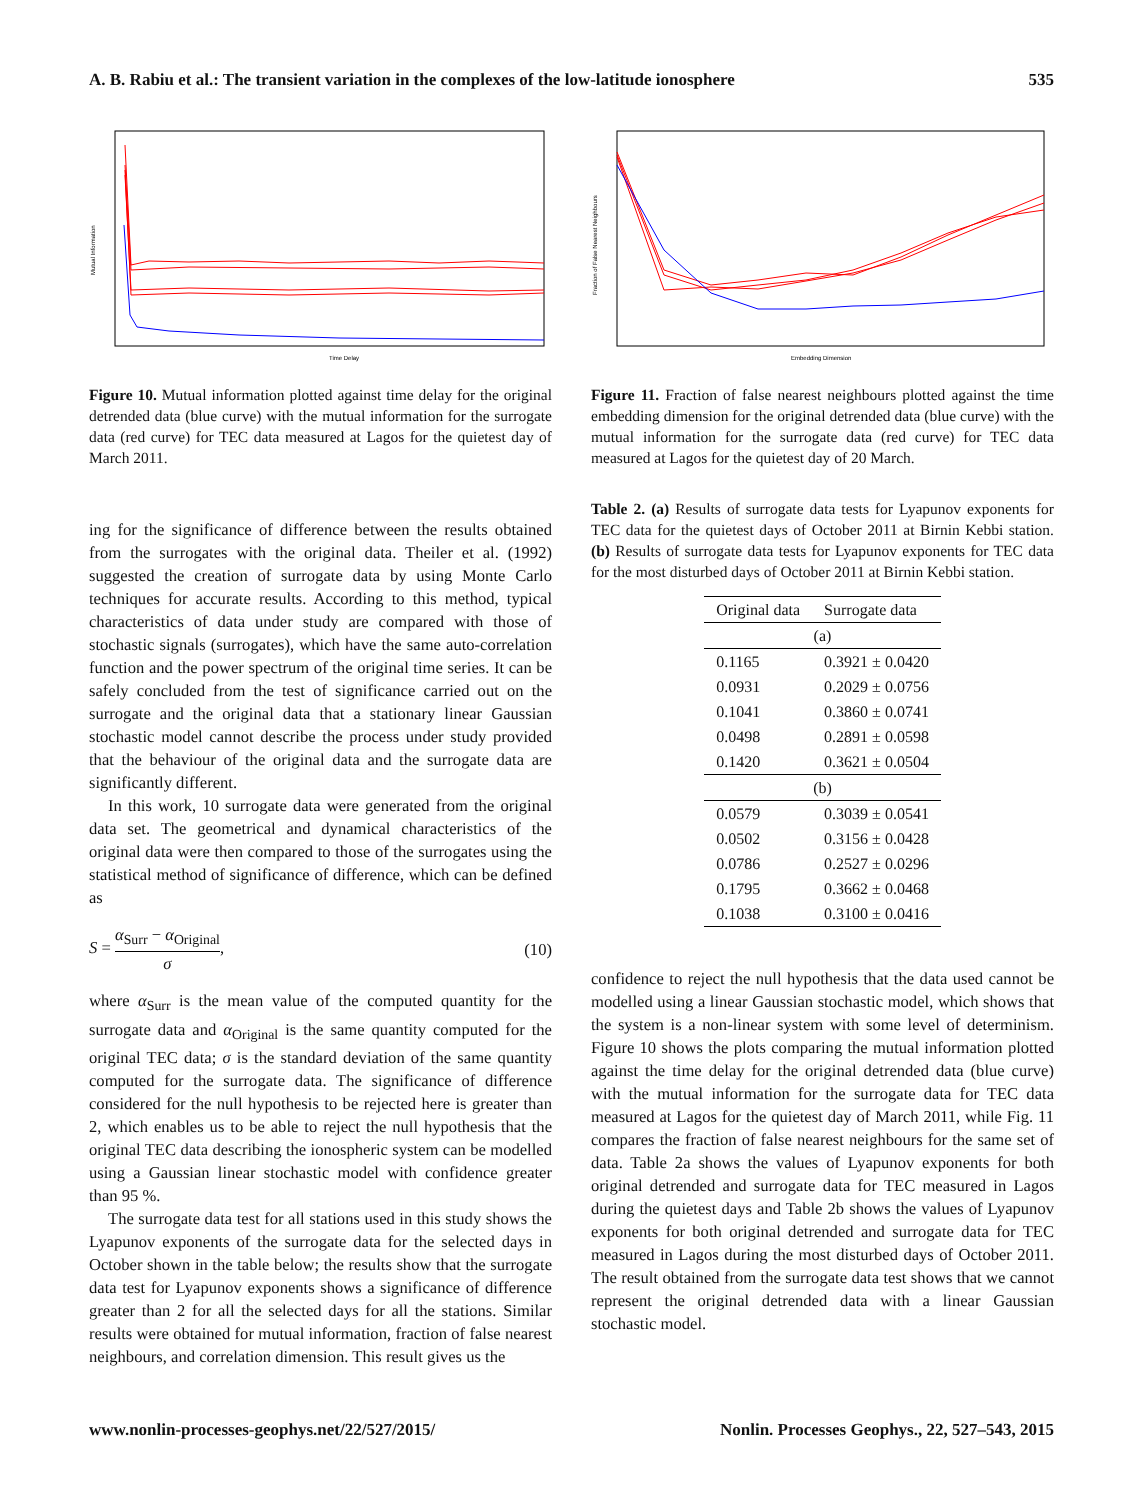A. B. Rabiu et al.: The transient variation in the complexes of the low-latitude ionosphere 535
Time Delay
Mutual Information
Figure 10. Mutual information plotted against time delay for the original detrended data (blue curve) with the mutual information for the surrogate data (red curve) for TEC data measured at Lagos for the quietest day of March 2011.
ing for the significance of difference between the results obtained from the surrogates with the original data. Theiler et al. (1992) suggested the creation of surrogate data by using Monte Carlo techniques for accurate results. According to this method, typical characteristics of data under study are compared with those of stochastic signals (surrogates), which have the same auto-correlation function and the power spectrum of the original time series. It can be safely concluded from the test of significance carried out on the surrogate and the original data that a stationary linear Gaussian stochastic model cannot describe the process under study provided that the behaviour of the original data and the surrogate data are significantly different.
In this work, 10 surrogate data were generated from the original data set. The geometrical and dynamical characteristics of the original data were then compared to those of the surrogates using the statistical method of significance of difference, which can be defined as
S = α<sub>Surr</sub> − α<sub>Original</sub> σ, (10)
where α<sub>Surr</sub> is the mean value of the computed quantity for the surrogate data and α<sub>Original</sub> is the same quantity computed for the original TEC data; σ is the standard deviation of the same quantity computed for the surrogate data. The significance of difference considered for the null hypothesis to be rejected here is greater than 2, which enables us to be able to reject the null hypothesis that the original TEC data describing the ionospheric system can be modelled using a Gaussian linear stochastic model with confidence greater than 95 %.
The surrogate data test for all stations used in this study shows the Lyapunov exponents of the surrogate data for the selected days in October shown in the table below; the results show that the surrogate data test for Lyapunov exponents shows a significance of difference greater than 2 for all the selected days for all the stations. Similar results were obtained for mutual information, fraction of false nearest neighbours, and correlation dimension. This result gives us the
Embedding Dimension
Fraction of False Nearest Neighbours
Figure 11. Fraction of false nearest neighbours plotted against the time embedding dimension for the original detrended data (blue curve) with the mutual information for the surrogate data (red curve) for TEC data measured at Lagos for the quietest day of 20 March.
Table 2. (a) Results of surrogate data tests for Lyapunov exponents for TEC data for the quietest days of October 2011 at Birnin Kebbi station. (b) Results of surrogate data tests for Lyapunov exponents for TEC data for the most disturbed days of October 2011 at Birnin Kebbi station.
| Original data | Surrogate data |
| --- | --- |
| (a) | |
| 0.1165 | 0.3921 ± 0.0420 |
| 0.0931 | 0.2029 ± 0.0756 |
| 0.1041 | 0.3860 ± 0.0741 |
| 0.0498 | 0.2891 ± 0.0598 |
| 0.1420 | 0.3621 ± 0.0504 |
| (b) | |
| 0.0579 | 0.3039 ± 0.0541 |
| 0.0502 | 0.3156 ± 0.0428 |
| 0.0786 | 0.2527 ± 0.0296 |
| 0.1795 | 0.3662 ± 0.0468 |
| 0.1038 | 0.3100 ± 0.0416 |
confidence to reject the null hypothesis that the data used cannot be modelled using a linear Gaussian stochastic model, which shows that the system is a non-linear system with some level of determinism. Figure 10 shows the plots comparing the mutual information plotted against the time delay for the original detrended data (blue curve) with the mutual information for the surrogate data for TEC data measured at Lagos for the quietest day of March 2011, while Fig. 11 compares the fraction of false nearest neighbours for the same set of data. Table 2a shows the values of Lyapunov exponents for both original detrended and surrogate data for TEC measured in Lagos during the quietest days and Table 2b shows the values of Lyapunov exponents for both original detrended and surrogate data for TEC measured in Lagos during the most disturbed days of October 2011. The result obtained from the surrogate data test shows that we cannot represent the original detrended data with a linear Gaussian stochastic model.
www.nonlin-processes-geophys.net/22/527/2015/ Nonlin. Processes Geophys., 22, 527–543, 2015